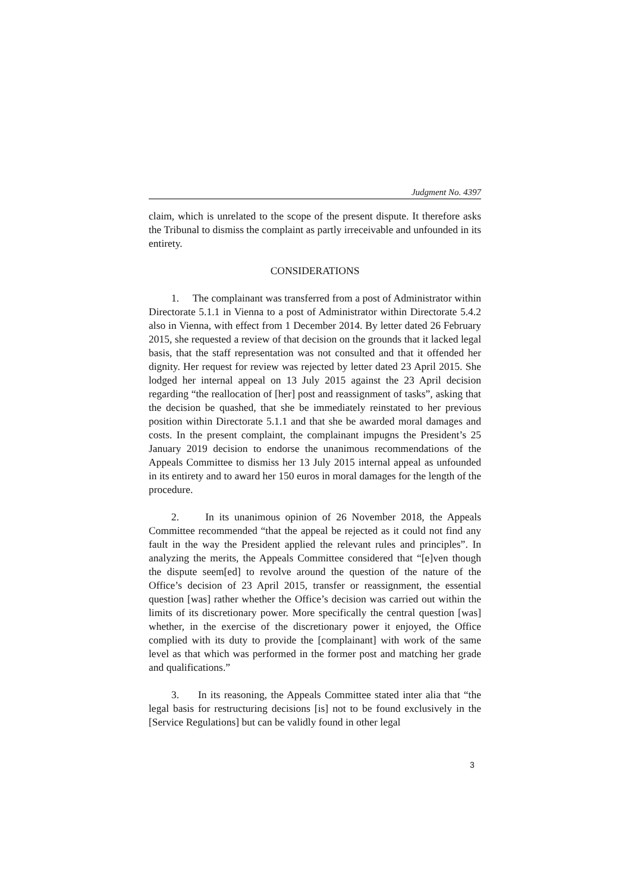Judgment No. 4397
claim, which is unrelated to the scope of the present dispute. It therefore asks the Tribunal to dismiss the complaint as partly irreceivable and unfounded in its entirety.
CONSIDERATIONS
1. The complainant was transferred from a post of Administrator within Directorate 5.1.1 in Vienna to a post of Administrator within Directorate 5.4.2 also in Vienna, with effect from 1 December 2014. By letter dated 26 February 2015, she requested a review of that decision on the grounds that it lacked legal basis, that the staff representation was not consulted and that it offended her dignity. Her request for review was rejected by letter dated 23 April 2015. She lodged her internal appeal on 13 July 2015 against the 23 April decision regarding “the reallocation of [her] post and reassignment of tasks”, asking that the decision be quashed, that she be immediately reinstated to her previous position within Directorate 5.1.1 and that she be awarded moral damages and costs. In the present complaint, the complainant impugns the President’s 25 January 2019 decision to endorse the unanimous recommendations of the Appeals Committee to dismiss her 13 July 2015 internal appeal as unfounded in its entirety and to award her 150 euros in moral damages for the length of the procedure.
2. In its unanimous opinion of 26 November 2018, the Appeals Committee recommended “that the appeal be rejected as it could not find any fault in the way the President applied the relevant rules and principles”. In analyzing the merits, the Appeals Committee considered that “[e]ven though the dispute seem[ed] to revolve around the question of the nature of the Office’s decision of 23 April 2015, transfer or reassignment, the essential question [was] rather whether the Office’s decision was carried out within the limits of its discretionary power. More specifically the central question [was] whether, in the exercise of the discretionary power it enjoyed, the Office complied with its duty to provide the [complainant] with work of the same level as that which was performed in the former post and matching her grade and qualifications.”
3. In its reasoning, the Appeals Committee stated inter alia that “the legal basis for restructuring decisions [is] not to be found exclusively in the [Service Regulations] but can be validly found in other legal
3